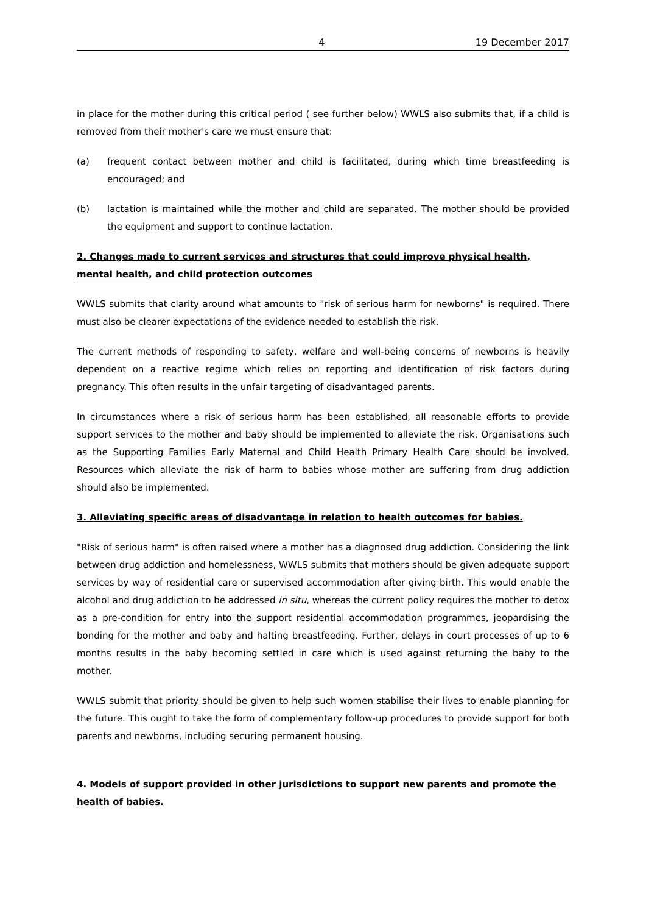4 19 December 2017
in place for the mother during this critical period ( see further below) WWLS also submits that, if a child is removed from their mother's care we must ensure that:
(a) frequent contact between mother and child is facilitated, during which time breastfeeding is encouraged; and
(b) lactation is maintained while the mother and child are separated. The mother should be provided the equipment and support to continue lactation.
2. Changes made to current services and structures that could improve physical health, mental health, and child protection outcomes
WWLS submits that clarity around what amounts to "risk of serious harm for newborns" is required. There must also be clearer expectations of the evidence needed to establish the risk.
The current methods of responding to safety, welfare and well-being concerns of newborns is heavily dependent on a reactive regime which relies on reporting and identification of risk factors during pregnancy. This often results in the unfair targeting of disadvantaged parents.
In circumstances where a risk of serious harm has been established, all reasonable efforts to provide support services to the mother and baby should be implemented to alleviate the risk. Organisations such as the Supporting Families Early Maternal and Child Health Primary Health Care should be involved. Resources which alleviate the risk of harm to babies whose mother are suffering from drug addiction should also be implemented.
3. Alleviating specific areas of disadvantage in relation to health outcomes for babies.
"Risk of serious harm" is often raised where a mother has a diagnosed drug addiction. Considering the link between drug addiction and homelessness, WWLS submits that mothers should be given adequate support services by way of residential care or supervised accommodation after giving birth. This would enable the alcohol and drug addiction to be addressed in situ, whereas the current policy requires the mother to detox as a pre-condition for entry into the support residential accommodation programmes, jeopardising the bonding for the mother and baby and halting breastfeeding. Further, delays in court processes of up to 6 months results in the baby becoming settled in care which is used against returning the baby to the mother.
WWLS submit that priority should be given to help such women stabilise their lives to enable planning for the future. This ought to take the form of complementary follow-up procedures to provide support for both parents and newborns, including securing permanent housing.
4. Models of support provided in other jurisdictions to support new parents and promote the health of babies.